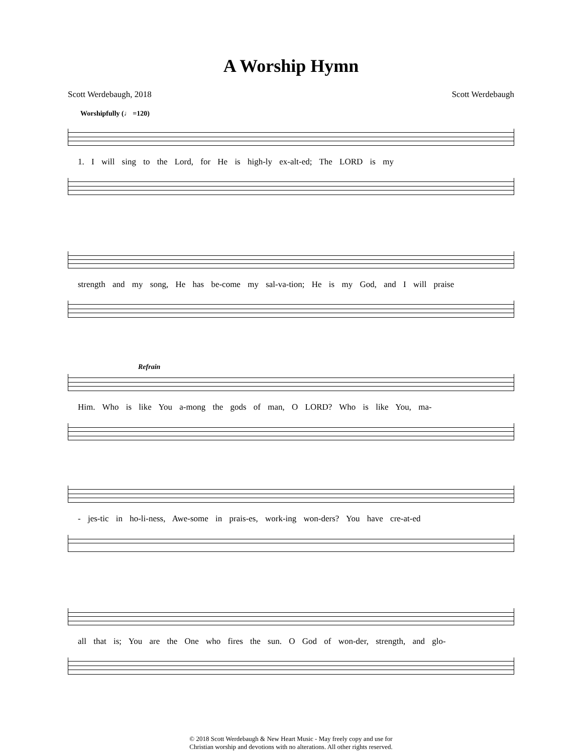A Worship Hymn
Scott Werdebaugh, 2018 Scott Werdebaugh
Worshipfully (♩ =120)
1. I will sing to the Lord, for He is high-ly ex-alt-ed; The LORD is my
strength and my song, He has be-come my sal-va-tion; He is my God, and I will praise
Refrain
Him. Who is like You a-mong the gods of man, O LORD? Who is like You, ma-
- jes-tic in ho-li-ness, Awe-some in prais-es, work-ing won-ders? You have cre-at-ed
all that is; You are the One who fires the sun. O God of won-der, strength, and glo-
© 2018 Scott Werdebaugh & New Heart Music - May freely copy and use for
Christian worship and devotions with no alterations. All other rights reserved.